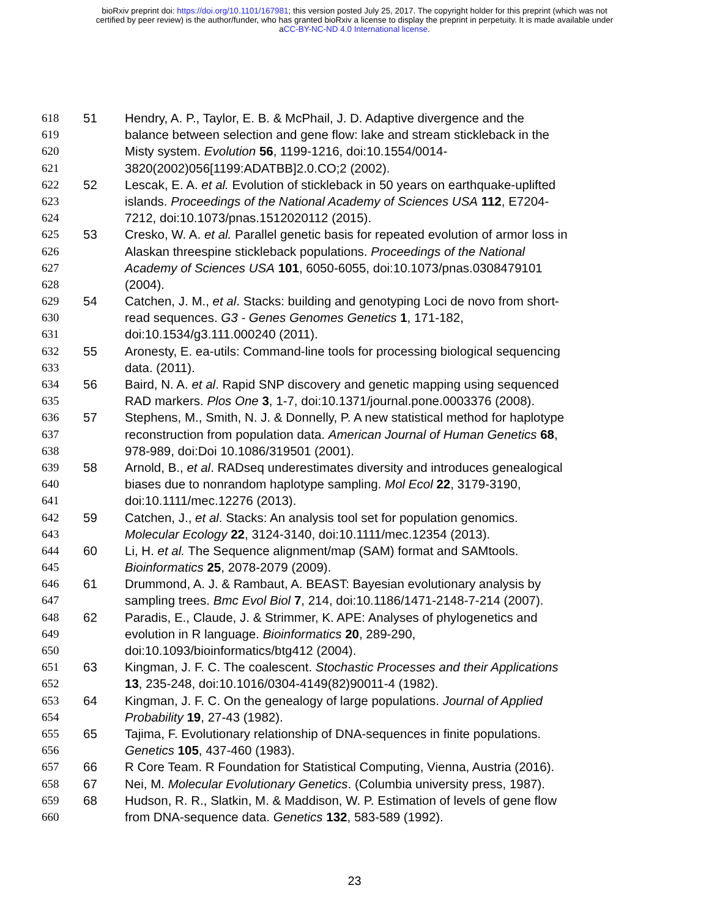bioRxiv preprint doi: https://doi.org/10.1101/167981; this version posted July 25, 2017. The copyright holder for this preprint (which was not
certified by peer review) is the author/funder, who has granted bioRxiv a license to display the preprint in perpetuity. It is made available under
aCC-BY-NC-ND 4.0 International license.
618 51 Hendry, A. P., Taylor, E. B. & McPhail, J. D. Adaptive divergence and the
619 balance between selection and gene flow: lake and stream stickleback in the
620 Misty system. Evolution 56, 1199-1216, doi:10.1554/0014-
621 3820(2002)056[1199:ADATBB]2.0.CO;2 (2002).
622 52 Lescak, E. A. et al. Evolution of stickleback in 50 years on earthquake-uplifted
623 islands. Proceedings of the National Academy of Sciences USA 112, E7204-
624 7212, doi:10.1073/pnas.1512020112 (2015).
625 53 Cresko, W. A. et al. Parallel genetic basis for repeated evolution of armor loss in
626 Alaskan threespine stickleback populations. Proceedings of the National
627 Academy of Sciences USA 101, 6050-6055, doi:10.1073/pnas.0308479101
628 (2004).
629 54 Catchen, J. M., et al. Stacks: building and genotyping Loci de novo from short-
630 read sequences. G3 - Genes Genomes Genetics 1, 171-182,
631 doi:10.1534/g3.111.000240 (2011).
632 55 Aronesty, E. ea-utils: Command-line tools for processing biological sequencing
633 data. (2011).
634 56 Baird, N. A. et al. Rapid SNP discovery and genetic mapping using sequenced
635 RAD markers. Plos One 3, 1-7, doi:10.1371/journal.pone.0003376 (2008).
636 57 Stephens, M., Smith, N. J. & Donnelly, P. A new statistical method for haplotype
637 reconstruction from population data. American Journal of Human Genetics 68,
638 978-989, doi:Doi 10.1086/319501 (2001).
639 58 Arnold, B., et al. RADseq underestimates diversity and introduces genealogical
640 biases due to nonrandom haplotype sampling. Mol Ecol 22, 3179-3190,
641 doi:10.1111/mec.12276 (2013).
642 59 Catchen, J., et al. Stacks: An analysis tool set for population genomics.
643 Molecular Ecology 22, 3124-3140, doi:10.1111/mec.12354 (2013).
644 60 Li, H. et al. The Sequence alignment/map (SAM) format and SAMtools.
645 Bioinformatics 25, 2078-2079 (2009).
646 61 Drummond, A. J. & Rambaut, A. BEAST: Bayesian evolutionary analysis by
647 sampling trees. Bmc Evol Biol 7, 214, doi:10.1186/1471-2148-7-214 (2007).
648 62 Paradis, E., Claude, J. & Strimmer, K. APE: Analyses of phylogenetics and
649 evolution in R language. Bioinformatics 20, 289-290,
650 doi:10.1093/bioinformatics/btg412 (2004).
651 63 Kingman, J. F. C. The coalescent. Stochastic Processes and their Applications
652 13, 235-248, doi:10.1016/0304-4149(82)90011-4 (1982).
653 64 Kingman, J. F. C. On the genealogy of large populations. Journal of Applied
654 Probability 19, 27-43 (1982).
655 65 Tajima, F. Evolutionary relationship of DNA-sequences in finite populations.
656 Genetics 105, 437-460 (1983).
657 66 R Core Team. R Foundation for Statistical Computing, Vienna, Austria (2016).
658 67 Nei, M. Molecular Evolutionary Genetics. (Columbia university press, 1987).
659 68 Hudson, R. R., Slatkin, M. & Maddison, W. P. Estimation of levels of gene flow
660 from DNA-sequence data. Genetics 132, 583-589 (1992).
23